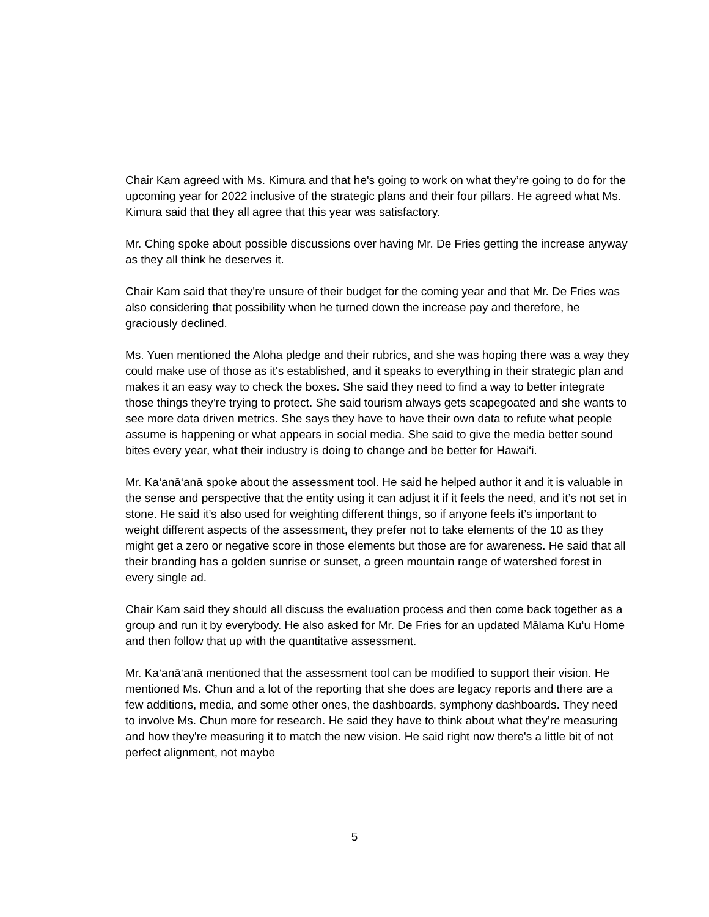Chair Kam agreed with Ms. Kimura and that he's going to work on what they’re going to do for the upcoming year for 2022 inclusive of the strategic plans and their four pillars. He agreed what Ms. Kimura said that they all agree that this year was satisfactory.
Mr. Ching spoke about possible discussions over having Mr. De Fries getting the increase anyway as they all think he deserves it.
Chair Kam said that they’re unsure of their budget for the coming year and that Mr. De Fries was also considering that possibility when he turned down the increase pay and therefore, he graciously declined.
Ms. Yuen mentioned the Aloha pledge and their rubrics, and she was hoping there was a way they could make use of those as it's established, and it speaks to everything in their strategic plan and makes it an easy way to check the boxes. She said they need to find a way to better integrate those things they’re trying to protect. She said tourism always gets scapegoated and she wants to see more data driven metrics. She says they have to have their own data to refute what people assume is happening or what appears in social media. She said to give the media better sound bites every year, what their industry is doing to change and be better for Hawai‘i.
Mr. Ka‘anā‘anā spoke about the assessment tool. He said he helped author it and it is valuable in the sense and perspective that the entity using it can adjust it if it feels the need, and it’s not set in stone. He said it’s also used for weighting different things, so if anyone feels it’s important to weight different aspects of the assessment, they prefer not to take elements of the 10 as they might get a zero or negative score in those elements but those are for awareness. He said that all their branding has a golden sunrise or sunset, a green mountain range of watershed forest in every single ad.
Chair Kam said they should all discuss the evaluation process and then come back together as a group and run it by everybody. He also asked for Mr. De Fries for an updated Mālama Ku‘u Home and then follow that up with the quantitative assessment.
Mr. Ka‘anā‘anā mentioned that the assessment tool can be modified to support their vision. He mentioned Ms. Chun and a lot of the reporting that she does are legacy reports and there are a few additions, media, and some other ones, the dashboards, symphony dashboards. They need to involve Ms. Chun more for research. He said they have to think about what they’re measuring and how they're measuring it to match the new vision. He said right now there's a little bit of not perfect alignment, not maybe
5